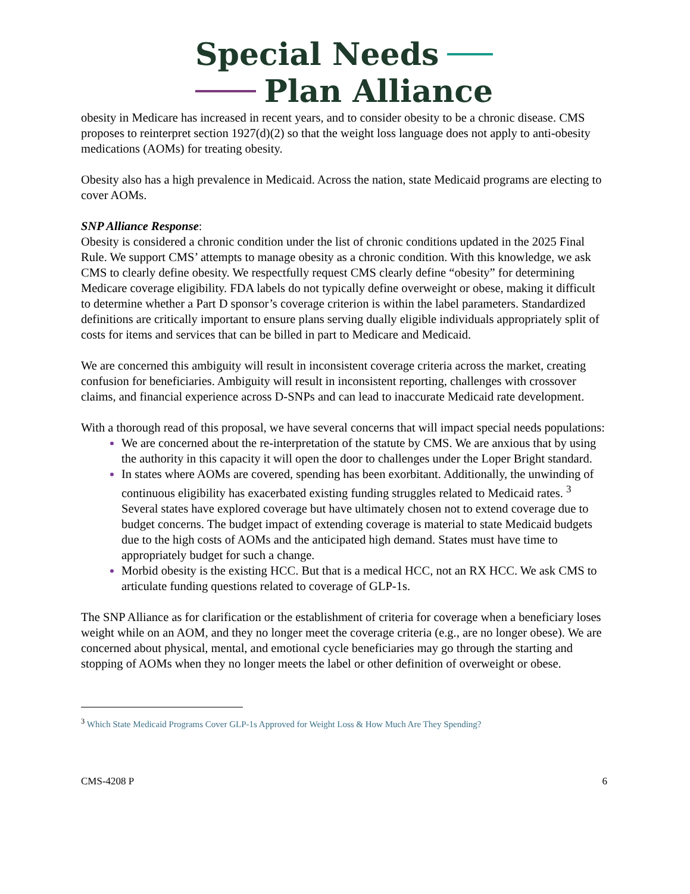Special Needs
Plan Alliance
obesity in Medicare has increased in recent years, and to consider obesity to be a chronic disease. CMS proposes to reinterpret section 1927(d)(2) so that the weight loss language does not apply to anti-obesity medications (AOMs) for treating obesity.
Obesity also has a high prevalence in Medicaid. Across the nation, state Medicaid programs are electing to cover AOMs.
SNP Alliance Response:
Obesity is considered a chronic condition under the list of chronic conditions updated in the 2025 Final Rule. We support CMS’ attempts to manage obesity as a chronic condition. With this knowledge, we ask CMS to clearly define obesity. We respectfully request CMS clearly define “obesity” for determining Medicare coverage eligibility. FDA labels do not typically define overweight or obese, making it difficult to determine whether a Part D sponsor’s coverage criterion is within the label parameters. Standardized definitions are critically important to ensure plans serving dually eligible individuals appropriately split of costs for items and services that can be billed in part to Medicare and Medicaid.
We are concerned this ambiguity will result in inconsistent coverage criteria across the market, creating confusion for beneficiaries. Ambiguity will result in inconsistent reporting, challenges with crossover claims, and financial experience across D-SNPs and can lead to inaccurate Medicaid rate development.
With a thorough read of this proposal, we have several concerns that will impact special needs populations:
We are concerned about the re-interpretation of the statute by CMS. We are anxious that by using the authority in this capacity it will open the door to challenges under the Loper Bright standard.
In states where AOMs are covered, spending has been exorbitant. Additionally, the unwinding of continuous eligibility has exacerbated existing funding struggles related to Medicaid rates. <sup>3</sup> Several states have explored coverage but have ultimately chosen not to extend coverage due to budget concerns. The budget impact of extending coverage is material to state Medicaid budgets due to the high costs of AOMs and the anticipated high demand. States must have time to appropriately budget for such a change.
Morbid obesity is the existing HCC. But that is a medical HCC, not an RX HCC. We ask CMS to articulate funding questions related to coverage of GLP-1s.
The SNP Alliance as for clarification or the establishment of criteria for coverage when a beneficiary loses weight while on an AOM, and they no longer meet the coverage criteria (e.g., are no longer obese). We are concerned about physical, mental, and emotional cycle beneficiaries may go through the starting and stopping of AOMs when they no longer meets the label or other definition of overweight or obese.
<sup>3</sup> Which State Medicaid Programs Cover GLP-1s Approved for Weight Loss & How Much Are They Spending?
CMS-4208 P 6